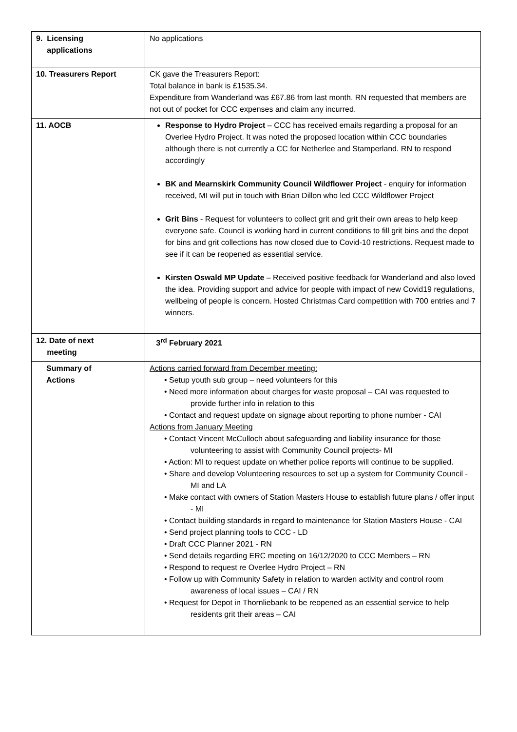| 9. Licensing applications | No applications |
| 10. Treasurers Report | CK gave the Treasurers Report: Total balance in bank is £1535.34. Expenditure from Wanderland was £67.86 from last month. RN requested that members are not out of pocket for CCC expenses and claim any incurred. |
| 11. AOCB | Response to Hydro Project – CCC has received emails regarding a proposal for an Overlee Hydro Project. It was noted the proposed location within CCC boundaries although there is not currently a CC for Netherlee and Stamperland. RN to respond accordingly BK and Mearnskirk Community Council Wildflower Project - enquiry for information received, MI will put in touch with Brian Dillon who led CCC Wildflower Project Grit Bins - Request for volunteers to collect grit and grit their own areas to help keep everyone safe. Council is working hard in current conditions to fill grit bins and the depot for bins and grit collections has now closed due to Covid-10 restrictions. Request made to see if it can be reopened as essential service. Kirsten Oswald MP Update – Received positive feedback for Wanderland and also loved the idea. Providing support and advice for people with impact of new Covid19 regulations, wellbeing of people is concern. Hosted Christmas Card competition with 700 entries and 7 winners. |
| 12. Date of next meeting | 3<sup>rd</sup> February 2021 |
| Summary of Actions | Actions carried forward from December meeting: • Setup youth sub group – need volunteers for this • Need more information about charges for waste proposal – CAI was requested to provide further info in relation to this • Contact and request update on signage about reporting to phone number - CAI Actions from January Meeting • Contact Vincent McCulloch about safeguarding and liability insurance for those volunteering to assist with Community Council projects- MI • Action: MI to request update on whether police reports will continue to be supplied. • Share and develop Volunteering resources to set up a system for Community Council - MI and LA • Make contact with owners of Station Masters House to establish future plans / offer input - MI • Contact building standards in regard to maintenance for Station Masters House - CAI • Send project planning tools to CCC - LD • Draft CCC Planner 2021 - RN • Send details regarding ERC meeting on 16/12/2020 to CCC Members – RN • Respond to request re Overlee Hydro Project – RN • Follow up with Community Safety in relation to warden activity and control room awareness of local issues – CAI / RN • Request for Depot in Thornliebank to be reopened as an essential service to help residents grit their areas – CAI |